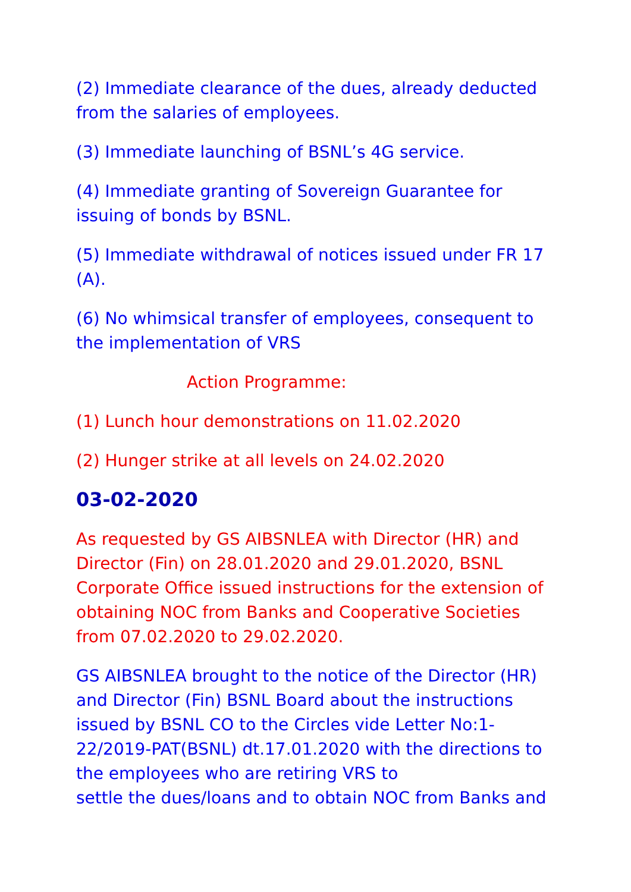(2) Immediate clearance of the dues, already deducted from the salaries of employees.
(3) Immediate launching of BSNL’s 4G service.
(4) Immediate granting of Sovereign Guarantee for issuing of bonds by BSNL.
(5) Immediate withdrawal of notices issued under FR 17 (A).
(6) No whimsical transfer of employees, consequent to the implementation of VRS
Action Programme:
(1) Lunch hour demonstrations on 11.02.2020
(2) Hunger strike at all levels on 24.02.2020
03-02-2020
As requested by GS AIBSNLEA with Director (HR) and Director (Fin) on 28.01.2020 and 29.01.2020, BSNL Corporate Office issued instructions for the extension of obtaining NOC from Banks and Cooperative Societies from 07.02.2020 to 29.02.2020.
GS AIBSNLEA brought to the notice of the Director (HR) and Director (Fin) BSNL Board about the instructions issued by BSNL CO to the Circles vide Letter No:1-22/2019-PAT(BSNL) dt.17.01.2020 with the directions to the employees who are retiring VRS to
settle the dues/loans and to obtain NOC from Banks and